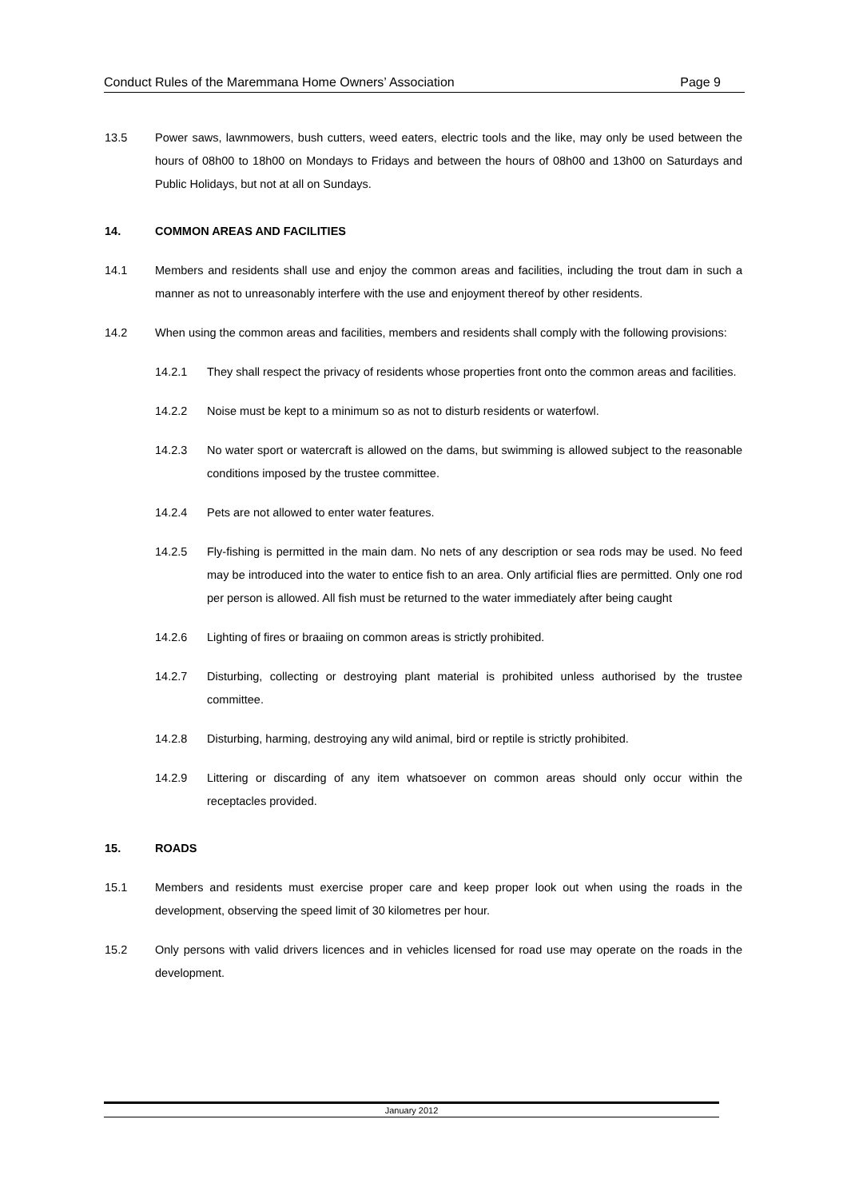Conduct Rules of the Maremmana Home Owners’ Association Page 9
13.5 Power saws, lawnmowers, bush cutters, weed eaters, electric tools and the like, may only be used between the hours of 08h00 to 18h00 on Mondays to Fridays and between the hours of 08h00 and 13h00 on Saturdays and Public Holidays, but not at all on Sundays.
14. COMMON AREAS AND FACILITIES
14.1 Members and residents shall use and enjoy the common areas and facilities, including the trout dam in such a manner as not to unreasonably interfere with the use and enjoyment thereof by other residents.
14.2 When using the common areas and facilities, members and residents shall comply with the following provisions:
14.2.1 They shall respect the privacy of residents whose properties front onto the common areas and facilities.
14.2.2 Noise must be kept to a minimum so as not to disturb residents or waterfowl.
14.2.3 No water sport or watercraft is allowed on the dams, but swimming is allowed subject to the reasonable conditions imposed by the trustee committee.
14.2.4 Pets are not allowed to enter water features.
14.2.5 Fly-fishing is permitted in the main dam. No nets of any description or sea rods may be used. No feed may be introduced into the water to entice fish to an area. Only artificial flies are permitted. Only one rod per person is allowed. All fish must be returned to the water immediately after being caught
14.2.6 Lighting of fires or braaiing on common areas is strictly prohibited.
14.2.7 Disturbing, collecting or destroying plant material is prohibited unless authorised by the trustee committee.
14.2.8 Disturbing, harming, destroying any wild animal, bird or reptile is strictly prohibited.
14.2.9 Littering or discarding of any item whatsoever on common areas should only occur within the receptacles provided.
15. ROADS
15.1 Members and residents must exercise proper care and keep proper look out when using the roads in the development, observing the speed limit of 30 kilometres per hour.
15.2 Only persons with valid drivers licences and in vehicles licensed for road use may operate on the roads in the development.
January 2012